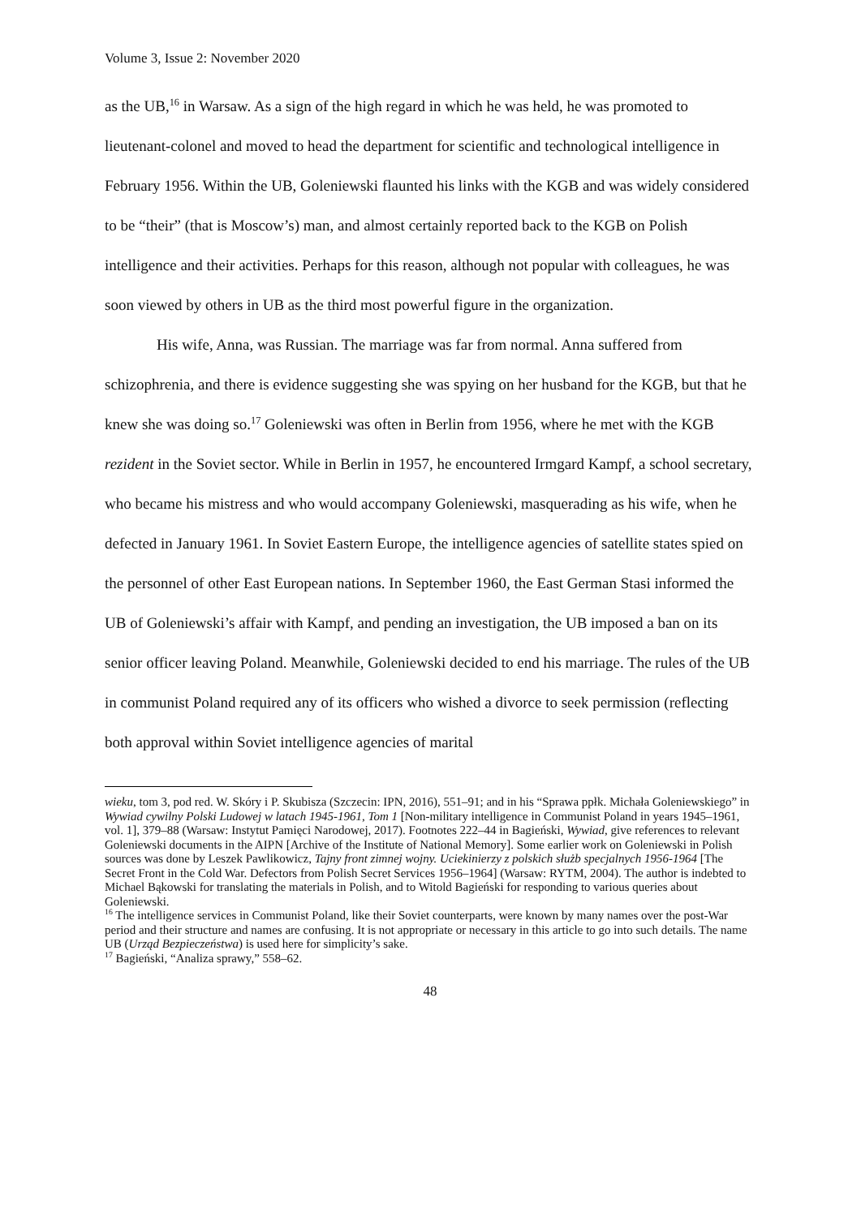Volume 3, Issue 2: November 2020
as the UB,<sup>16</sup> in Warsaw. As a sign of the high regard in which he was held, he was promoted to lieutenant-colonel and moved to head the department for scientific and technological intelligence in February 1956. Within the UB, Goleniewski flaunted his links with the KGB and was widely considered to be “their” (that is Moscow’s) man, and almost certainly reported back to the KGB on Polish intelligence and their activities. Perhaps for this reason, although not popular with colleagues, he was soon viewed by others in UB as the third most powerful figure in the organization.
His wife, Anna, was Russian. The marriage was far from normal. Anna suffered from schizophrenia, and there is evidence suggesting she was spying on her husband for the KGB, but that he knew she was doing so.<sup>17</sup> Goleniewski was often in Berlin from 1956, where he met with the KGB rezident in the Soviet sector. While in Berlin in 1957, he encountered Irmgard Kampf, a school secretary, who became his mistress and who would accompany Goleniewski, masquerading as his wife, when he defected in January 1961. In Soviet Eastern Europe, the intelligence agencies of satellite states spied on the personnel of other East European nations. In September 1960, the East German Stasi informed the UB of Goleniewski’s affair with Kampf, and pending an investigation, the UB imposed a ban on its senior officer leaving Poland. Meanwhile, Goleniewski decided to end his marriage. The rules of the UB in communist Poland required any of its officers who wished a divorce to seek permission (reflecting both approval within Soviet intelligence agencies of marital
wieku, tom 3, pod red. W. Skóry i P. Skubisza (Szczecin: IPN, 2016), 551–91; and in his “Sprawa ppłk. Michała Goleniewskiego” in Wywiad cywilny Polski Ludowej w latach 1945-1961, Tom 1 [Non-military intelligence in Communist Poland in years 1945–1961, vol. 1], 379–88 (Warsaw: Instytut Pamięci Narodowej, 2017). Footnotes 222–44 in Bagieński, Wywiad, give references to relevant Goleniewski documents in the AIPN [Archive of the Institute of National Memory]. Some earlier work on Goleniewski in Polish sources was done by Leszek Pawlikowicz, Tajny front zimnej wojny. Uciekinierzy z polskich służb specjalnych 1956-1964 [The Secret Front in the Cold War. Defectors from Polish Secret Services 1956–1964] (Warsaw: RYTM, 2004). The author is indebted to Michael Bąkowski for translating the materials in Polish, and to Witold Bagieński for responding to various queries about Goleniewski.
<sup>16</sup> The intelligence services in Communist Poland, like their Soviet counterparts, were known by many names over the post-War period and their structure and names are confusing. It is not appropriate or necessary in this article to go into such details. The name UB (Urząd Bezpieczeństwa) is used here for simplicity’s sake.
<sup>17</sup> Bagieński, “Analiza sprawy,” 558–62.
48